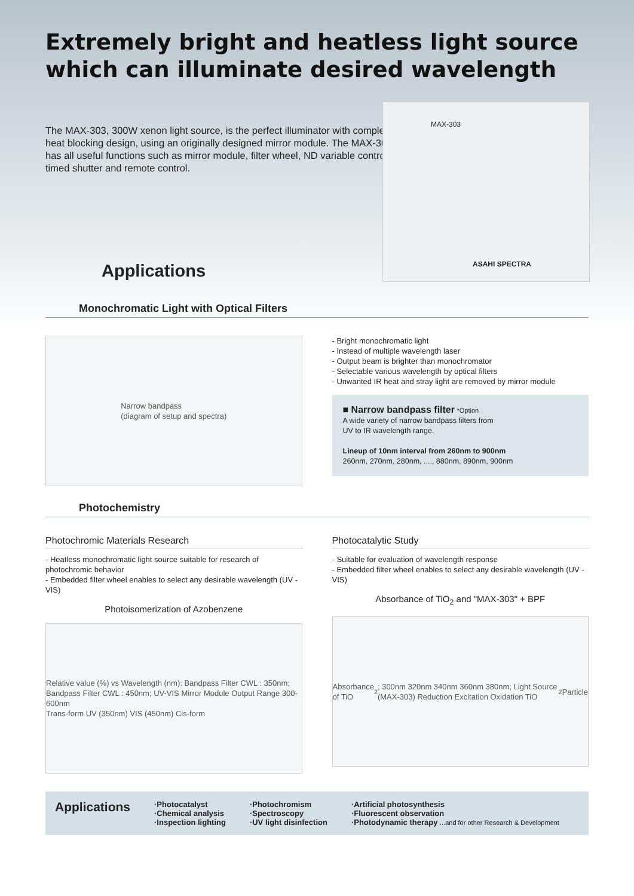Extremely bright and heatless light source
which can illuminate desired wavelength
The MAX-303, 300W xenon light source, is the perfect illuminator with complete heat blocking design, using an originally designed mirror module. The MAX-303 has all useful functions such as mirror module, filter wheel, ND variable control, timed shutter and remote control.
MAX-303
ASAHI SPECTRA
Applications
Monochromatic Light with Optical Filters
Narrow bandpass
(diagram of setup and spectra)
- Bright monochromatic light
- Instead of multiple wavelength laser
- Output beam is brighter than monochromator
- Selectable various wavelength by optical filters
- Unwanted IR heat and stray light are removed by mirror module
■ Narrow bandpass filter *Option
A wide variety of narrow bandpass filters from
UV to IR wavelength range.
Lineup of 10nm interval from 260nm to 900nm
260nm, 270nm, 280nm, ...., 880nm, 890nm, 900nm
Photochemistry
Photochromic Materials Research
- Heatless monochromatic light source suitable for research of photochromic behavior
- Embedded filter wheel enables to select any desirable wavelength (UV - VIS)
Photoisomerization of Azobenzene
Relative value (%) vs Wavelength (nm): Bandpass Filter CWL : 350nm; Bandpass Filter CWL : 450nm; UV-VIS Mirror Module Output Range 300-600nm
Trans-form UV (350nm) VIS (450nm) Cis-form
Photocatalytic Study
- Suitable for evaluation of wavelength response
- Embedded filter wheel enables to select any desirable wavelength (UV - VIS)
Absorbance of TiO<sub>2</sub> and "MAX-303" + BPF
Absorbance of TiO<sub>2</sub>; 300nm 320nm 340nm 360nm 380nm; Light Source (MAX-303) Reduction Excitation Oxidation TiO<sub>2</sub> Particle
Applications
·Photocatalyst
·Chemical analysis
·Inspection lighting
·Photochromism
·Spectroscopy
·UV light disinfection
·Artificial photosynthesis
·Fluorescent observation
·Photodynamic therapy ...and for other Research & Development